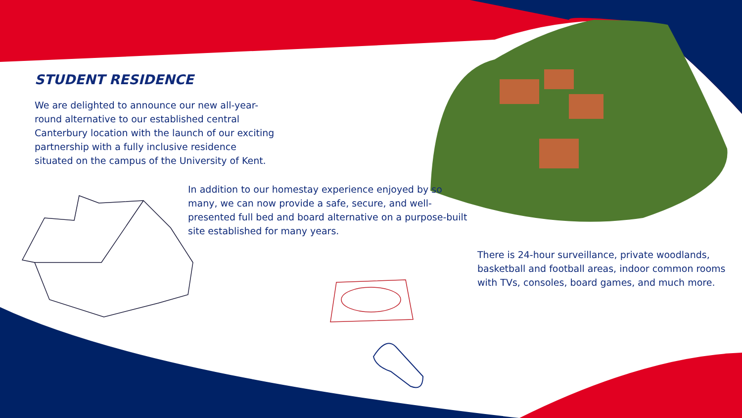STUDENT RESIDENCE
We are delighted to announce our new all-year-round alternative to our established central Canterbury location with the launch of our exciting partnership with a fully inclusive residence situated on the campus of the University of Kent.
In addition to our homestay experience enjoyed by so many, we can now provide a safe, secure, and well-presented full bed and board alternative on a purpose-built site established for many years.
There is 24-hour surveillance, private woodlands, basketball and football areas, indoor common rooms with TVs, consoles, board games, and much more.